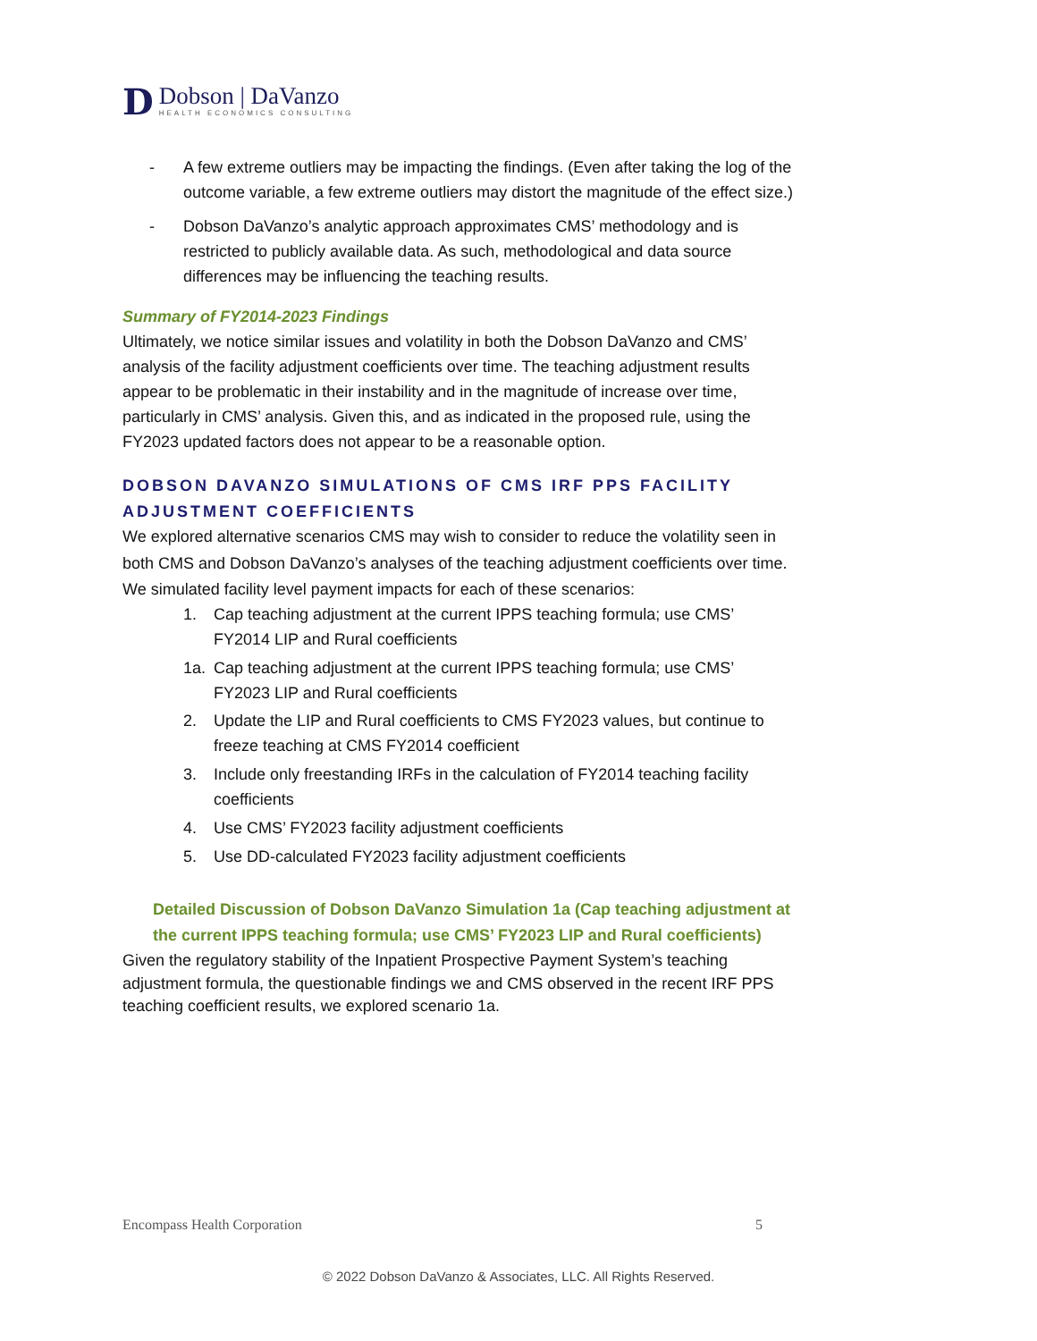D
Dobson | DaVanzo
HEALTH ECONOMICS CONSULTING
- A few extreme outliers may be impacting the findings. (Even after taking the log of the outcome variable, a few extreme outliers may distort the magnitude of the effect size.)
- Dobson DaVanzo’s analytic approach approximates CMS’ methodology and is restricted to publicly available data. As such, methodological and data source differences may be influencing the teaching results.
Summary of FY2014-2023 Findings
Ultimately, we notice similar issues and volatility in both the Dobson DaVanzo and CMS’ analysis of the facility adjustment coefficients over time. The teaching adjustment results appear to be problematic in their instability and in the magnitude of increase over time, particularly in CMS’ analysis. Given this, and as indicated in the proposed rule, using the FY2023 updated factors does not appear to be a reasonable option.
DOBSON DAVANZO SIMULATIONS OF CMS IRF PPS FACILITY ADJUSTMENT COEFFICIENTS
We explored alternative scenarios CMS may wish to consider to reduce the volatility seen in both CMS and Dobson DaVanzo’s analyses of the teaching adjustment coefficients over time. We simulated facility level payment impacts for each of these scenarios:
1. Cap teaching adjustment at the current IPPS teaching formula; use CMS’ FY2014 LIP and Rural coefficients
1a. Cap teaching adjustment at the current IPPS teaching formula; use CMS’ FY2023 LIP and Rural coefficients
2. Update the LIP and Rural coefficients to CMS FY2023 values, but continue to freeze teaching at CMS FY2014 coefficient
3. Include only freestanding IRFs in the calculation of FY2014 teaching facility coefficients
4. Use CMS’ FY2023 facility adjustment coefficients
5. Use DD-calculated FY2023 facility adjustment coefficients
Detailed Discussion of Dobson DaVanzo Simulation 1a (Cap teaching adjustment at the current IPPS teaching formula; use CMS’ FY2023 LIP and Rural coefficients)
Given the regulatory stability of the Inpatient Prospective Payment System’s teaching adjustment formula, the questionable findings we and CMS observed in the recent IRF PPS teaching coefficient results, we explored scenario 1a.
Encompass Health Corporation 5
© 2022 Dobson DaVanzo & Associates, LLC. All Rights Reserved.